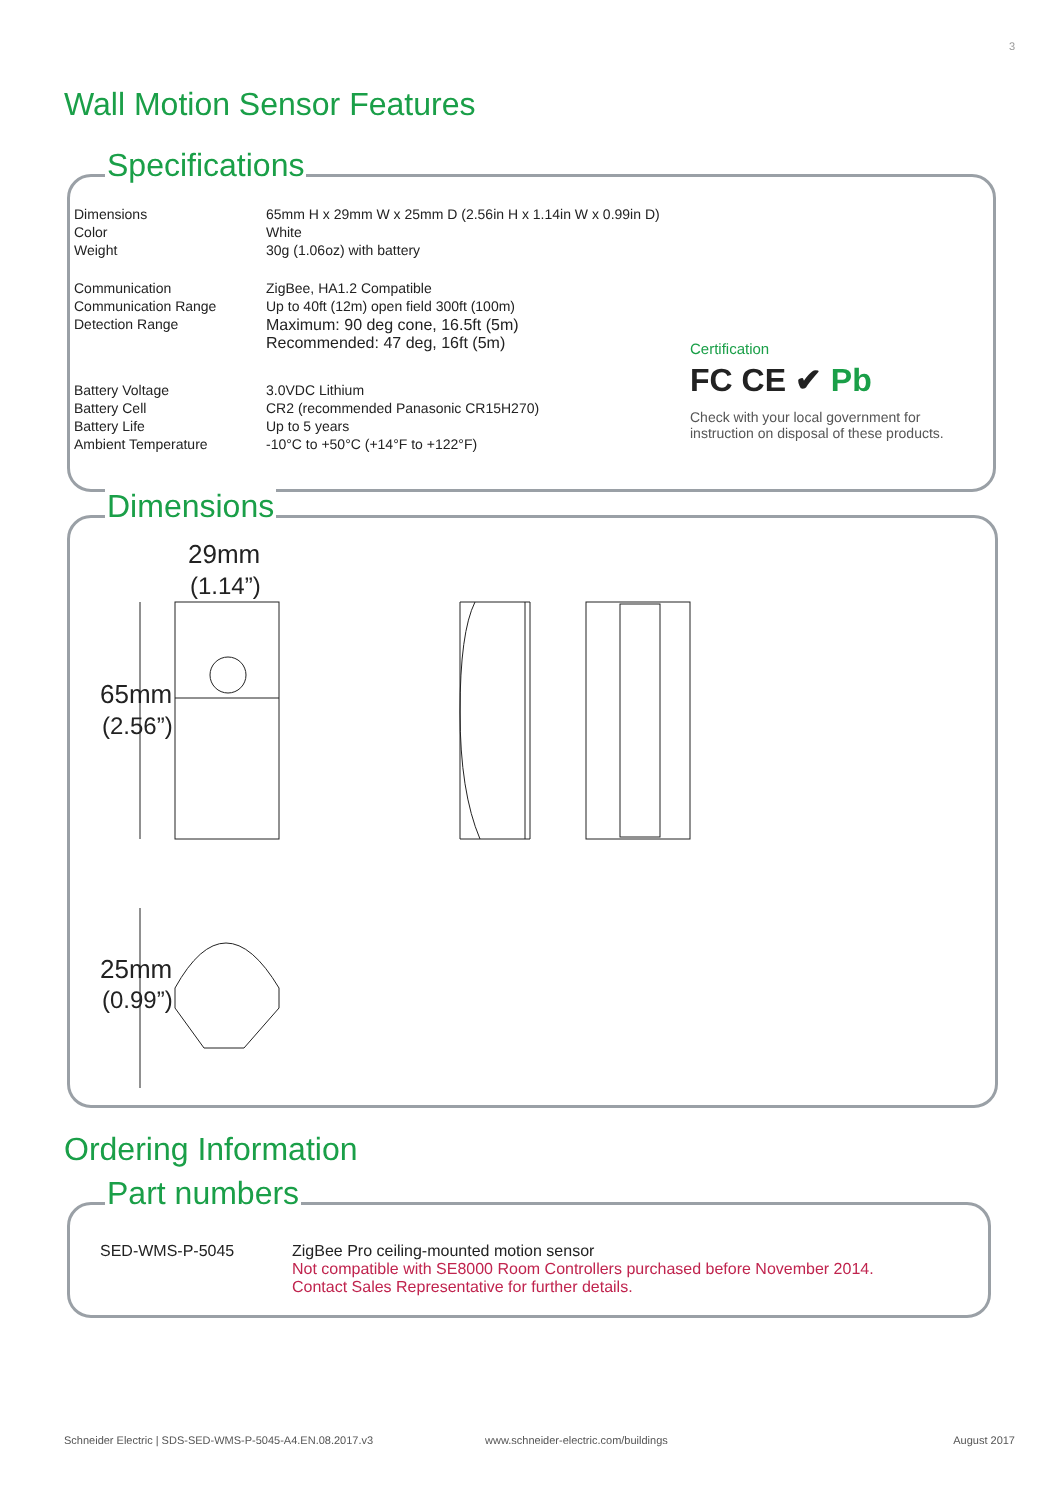3
Wall Motion Sensor Features
Specifications
| Dimensions | 65mm H x 29mm W x 25mm D (2.56in H x 1.14in W x 0.99in D) |
| Color | White |
| Weight | 30g (1.06oz) with battery |
| Communication | ZigBee, HA1.2 Compatible |
| Communication Range | Up to 40ft (12m) open field 300ft (100m) |
| Detection Range | Maximum: 90 deg cone, 16.5ft (5m) Recommended: 47 deg, 16ft (5m) |
| Battery Voltage | 3.0VDC Lithium |
| Battery Cell | CR2 (recommended Panasonic CR15H270) |
| Battery Life | Up to 5 years |
| Ambient Temperature | -10°C to +50°C (+14°F to +122°F) |
Certification
FC CE ✔ Pb
Check with your local government for
instruction on disposal of these products.
Dimensions
29mm
(1.14”)
65mm
(2.56”)
25mm
(0.99”)
Ordering Information
Part numbers
| SED-WMS-P-5045 | ZigBee Pro ceiling-mounted motion sensor Not compatible with SE8000 Room Controllers purchased before November 2014. Contact Sales Representative for further details. |
Schneider Electric | SDS-SED-WMS-P-5045-A4.EN.08.2017.v3
www.schneider-electric.com/buildings
August 2017